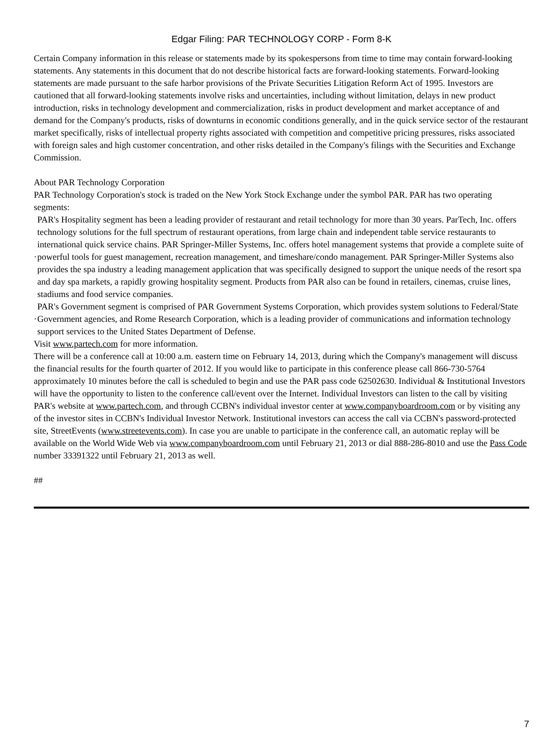Edgar Filing: PAR TECHNOLOGY CORP - Form 8-K
Certain Company information in this release or statements made by its spokespersons from time to time may contain forward-looking statements. Any statements in this document that do not describe historical facts are forward-looking statements. Forward-looking statements are made pursuant to the safe harbor provisions of the Private Securities Litigation Reform Act of 1995. Investors are cautioned that all forward-looking statements involve risks and uncertainties, including without limitation, delays in new product introduction, risks in technology development and commercialization, risks in product development and market acceptance of and demand for the Company's products, risks of downturns in economic conditions generally, and in the quick service sector of the restaurant market specifically, risks of intellectual property rights associated with competition and competitive pricing pressures, risks associated with foreign sales and high customer concentration, and other risks detailed in the Company's filings with the Securities and Exchange Commission.
About PAR Technology Corporation
PAR Technology Corporation's stock is traded on the New York Stock Exchange under the symbol PAR. PAR has two operating segments:
·
PAR's Hospitality segment has been a leading provider of restaurant and retail technology for more than 30 years. ParTech, Inc. offers technology solutions for the full spectrum of restaurant operations, from large chain and independent table service restaurants to international quick service chains. PAR Springer-Miller Systems, Inc. offers hotel management systems that provide a complete suite of powerful tools for guest management, recreation management, and timeshare/condo management. PAR Springer-Miller Systems also provides the spa industry a leading management application that was specifically designed to support the unique needs of the resort spa and day spa markets, a rapidly growing hospitality segment. Products from PAR also can be found in retailers, cinemas, cruise lines, stadiums and food service companies.
·
PAR's Government segment is comprised of PAR Government Systems Corporation, which provides system solutions to Federal/State Government agencies, and Rome Research Corporation, which is a leading provider of communications and information technology support services to the United States Department of Defense.
Visit www.partech.com for more information.
There will be a conference call at 10:00 a.m. eastern time on February 14, 2013, during which the Company's management will discuss the financial results for the fourth quarter of 2012. If you would like to participate in this conference please call 866-730-5764 approximately 10 minutes before the call is scheduled to begin and use the PAR pass code 62502630. Individual & Institutional Investors will have the opportunity to listen to the conference call/event over the Internet. Individual Investors can listen to the call by visiting PAR's website at www.partech.com, and through CCBN's individual investor center at www.companyboardroom.com or by visiting any of the investor sites in CCBN's Individual Investor Network. Institutional investors can access the call via CCBN's password-protected site, StreetEvents (www.streetevents.com). In case you are unable to participate in the conference call, an automatic replay will be available on the World Wide Web via www.companyboardroom.com until February 21, 2013 or dial 888-286-8010 and use the Pass Code number 33391322 until February 21, 2013 as well.
##
7